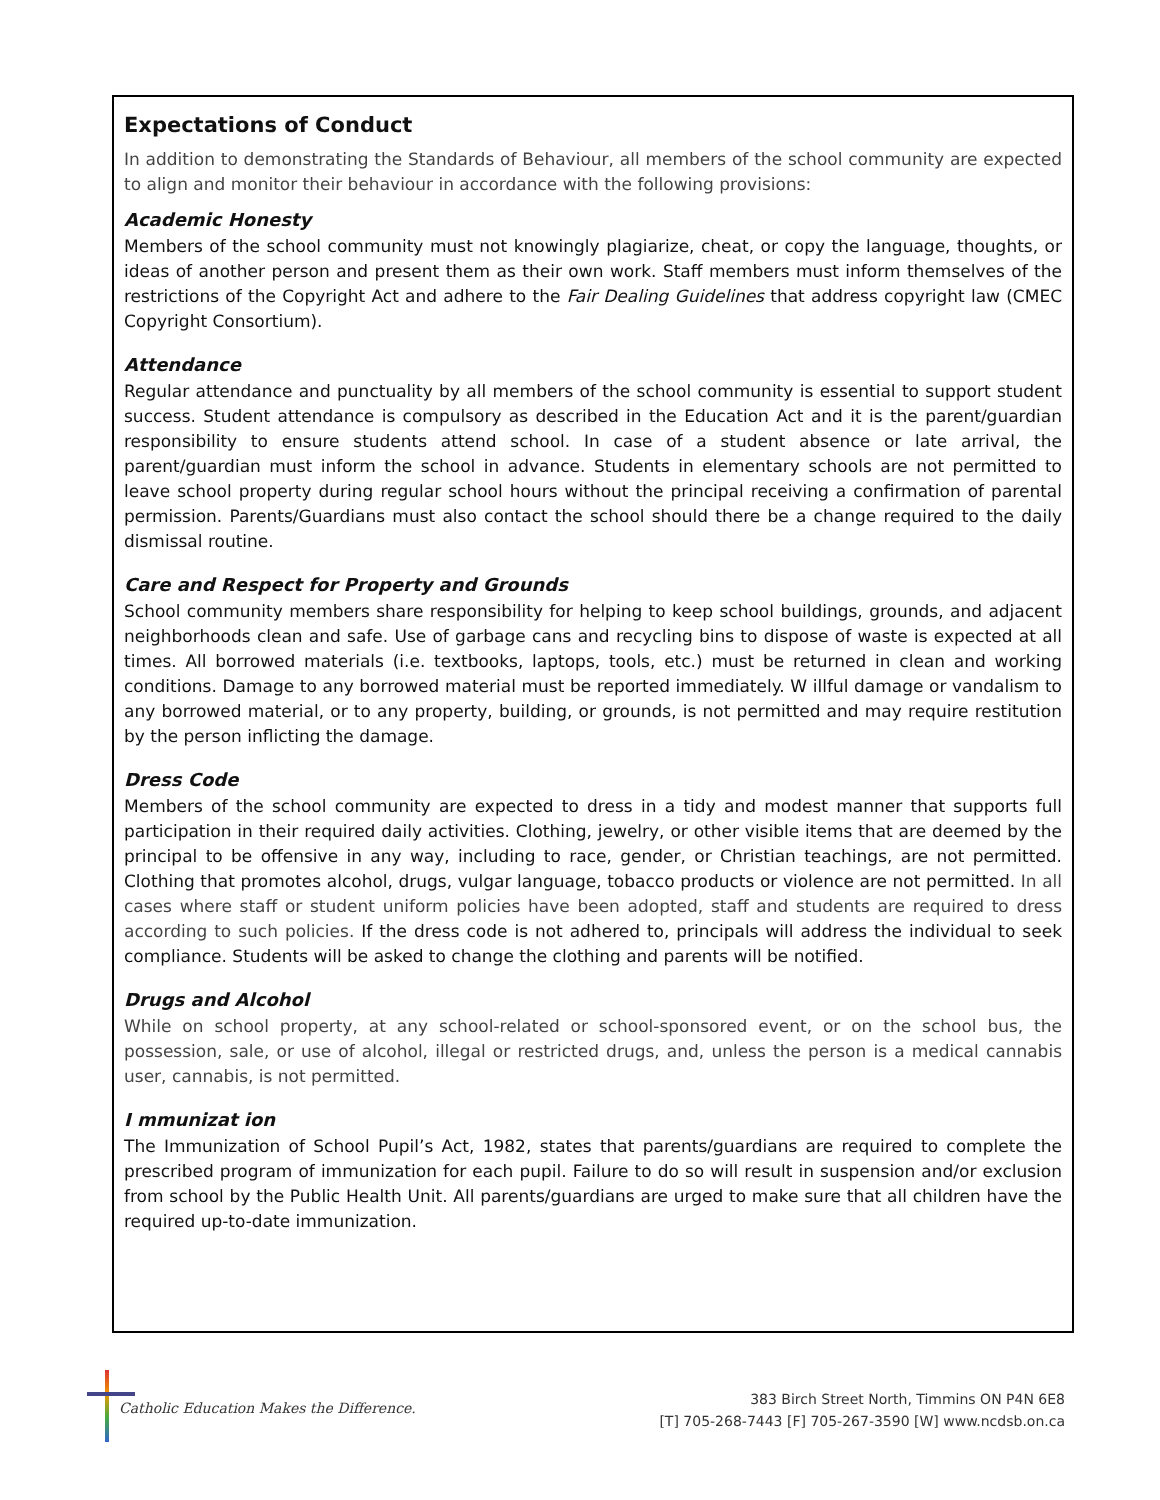Expectations of Conduct
In addition to demonstrating the Standards of Behaviour, all members of the school community are expected to align and monitor their behaviour in accordance with the following provisions:
Academic Honesty
Members of the school community must not knowingly plagiarize, cheat, or copy the language, thoughts, or ideas of another person and present them as their own work. Staff members must inform themselves of the restrictions of the Copyright Act and adhere to the Fair Dealing Guidelines that address copyright law (CMEC Copyright Consortium).
Attendance
Regular attendance and punctuality by all members of the school community is essential to support student success. Student attendance is compulsory as described in the Education Act and it is the parent/guardian responsibility to ensure students attend school. In case of a student absence or late arrival, the parent/guardian must inform the school in advance. Students in elementary schools are not permitted to leave school property during regular school hours without the principal receiving a confirmation of parental permission. Parents/Guardians must also contact the school should there be a change required to the daily dismissal routine.
Care and Respect for Property and Grounds
School community members share responsibility for helping to keep school buildings, grounds, and adjacent neighborhoods clean and safe. Use of garbage cans and recycling bins to dispose of waste is expected at all times. All borrowed materials (i.e. textbooks, laptops, tools, etc.) must be returned in clean and working conditions. Damage to any borrowed material must be reported immediately. W illful damage or vandalism to any borrowed material, or to any property, building, or grounds, is not permitted and may require restitution by the person inflicting the damage.
Dress Code
Members of the school community are expected to dress in a tidy and modest manner that supports full participation in their required daily activities. Clothing, jewelry, or other visible items that are deemed by the principal to be offensive in any way, including to race, gender, or Christian teachings, are not permitted. Clothing that promotes alcohol, drugs, vulgar language, tobacco products or violence are not permitted. In all cases where staff or student uniform policies have been adopted, staff and students are required to dress according to such policies. If the dress code is not adhered to, principals will address the individual to seek compliance. Students will be asked to change the clothing and parents will be notified.
Drugs and Alcohol
While on school property, at any school-related or school-sponsored event, or on the school bus, the possession, sale, or use of alcohol, illegal or restricted drugs, and, unless the person is a medical cannabis user, cannabis, is not permitted.
I mmunizat ion
The Immunization of School Pupil’s Act, 1982, states that parents/guardians are required to complete the prescribed program of immunization for each pupil. Failure to do so will result in suspension and/or exclusion from school by the Public Health Unit. All parents/guardians are urged to make sure that all children have the required up-to-date immunization.
Catholic Education Makes the Difference.
383 Birch Street North, Timmins ON P4N 6E8
[T] 705-268-7443 [F] 705-267-3590 [W] www.ncdsb.on.ca